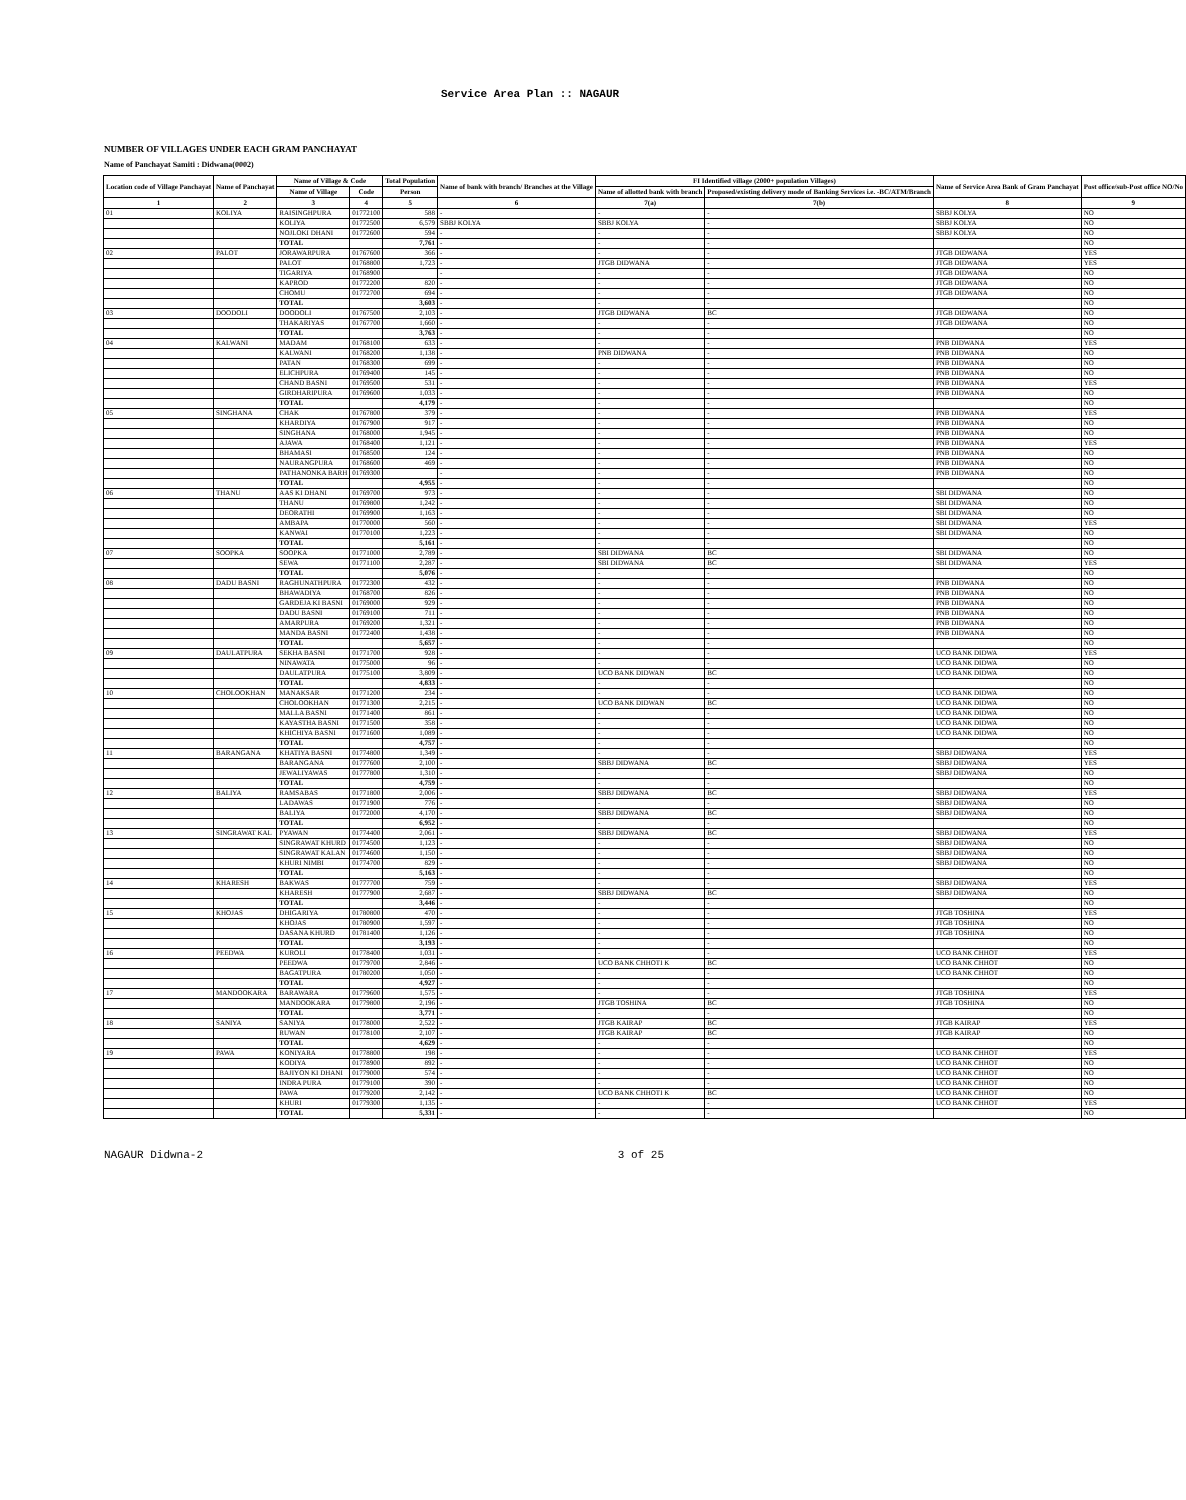Service Area Plan :: NAGAUR
NUMBER OF VILLAGES UNDER EACH GRAM PANCHAYAT
Name of Panchayat Samiti : Didwana(0002)
| Location code of Village Panchayat | Name of Panchayat | Name of Village & Code | | Total Population | Name of bank with branch/ Branches at the Village | FI Identified village (2000+ population Villages) | | Name of Service Area Bank of Gram Panchayat | Post office/sub-Post office NO/No |
| --- | --- | --- | --- | --- | --- | --- | --- | --- | --- |
| | | Name of Village | Code | Person | | Name of allotted bank with branch | Proposed/existing delivery mode of Banking Services i.e. -BC/ATM/Branch | | |
| 1 | 2 | 3 | 4 | 5 | 6 | 7(a) | 7(b) | 8 | 9 |
| 01 | KOLIYA | RAISINGHPURA | 01772100 | 588 | - | - | - | SBBJ KOLYA | NO |
| | | KOLIYA | 01772500 | 6,579 | SBBJ KOLYA | SBBJ KOLYA | - | SBBJ KOLYA | NO |
| | | NOJLOKI DHANI | 01772600 | 594 | - | - | - | SBBJ KOLYA | NO |
| | | TOTAL | | 7,761 | - | - | - | | NO |
| 02 | PALOT | JORAWARPURA | 01767600 | 366 | - | - | - | JTGB DIDWANA | YES |
| | | PALOT | 01768800 | 1,723 | - | JTGB DIDWANA | - | JTGB DIDWANA | YES |
| | | TIGARIYA | 01768900 | | - | - | - | JTGB DIDWANA | NO |
| | | KAPROD | 01772200 | 820 | - | - | - | JTGB DIDWANA | NO |
| | | CHOMU | 01772700 | 694 | - | - | - | JTGB DIDWANA | NO |
| | | TOTAL | | 3,603 | - | - | - | | NO |
| 03 | DOODOLI | DOODOLI | 01767500 | 2,103 | - | JTGB DIDWANA | BC | JTGB DIDWANA | NO |
| | | THAKARIYAS | 01767700 | 1,660 | - | - | - | JTGB DIDWANA | NO |
| | | TOTAL | | 3,763 | - | - | - | | NO |
| 04 | KALWANI | MADAM | 01768100 | 633 | - | - | - | PNB DIDWANA | YES |
| | | KALWANI | 01768200 | 1,138 | - | PNB DIDWANA | - | PNB DIDWANA | NO |
| | | PATAN | 01768300 | 699 | - | - | - | PNB DIDWANA | NO |
| | | ELICHPURA | 01769400 | 145 | - | - | - | PNB DIDWANA | NO |
| | | CHAND BASNI | 01769500 | 531 | - | - | - | PNB DIDWANA | YES |
| | | GIRDHARIPURA | 01769600 | 1,033 | - | - | - | PNB DIDWANA | NO |
| | | TOTAL | | 4,179 | - | - | - | | NO |
| 05 | SINGHANA | CHAK | 01767800 | 379 | - | - | - | PNB DIDWANA | YES |
| | | KHARDIYA | 01767900 | 917 | - | - | - | PNB DIDWANA | NO |
| | | SINGHANA | 01768000 | 1,945 | - | - | - | PNB DIDWANA | NO |
| | | AJAWA | 01768400 | 1,121 | - | - | - | PNB DIDWANA | YES |
| | | BHAMASI | 01768500 | 124 | - | - | - | PNB DIDWANA | NO |
| | | NAURANGPURA | 01768600 | 469 | - | - | - | PNB DIDWANA | NO |
| | | PATHANONKA BARH | 01769300 | | - | - | - | PNB DIDWANA | NO |
| | | TOTAL | | 4,955 | - | - | - | | NO |
| 06 | THANU | AAS KI DHANI | 01769700 | 973 | - | - | - | SBI DIDWANA | NO |
| | | THANU | 01769800 | 1,242 | - | - | - | SBI DIDWANA | NO |
| | | DEORATHI | 01769900 | 1,163 | - | - | - | SBI DIDWANA | NO |
| | | AMBAPA | 01770000 | 560 | - | - | - | SBI DIDWANA | YES |
| | | KANWAI | 01770100 | 1,223 | - | - | - | SBI DIDWANA | NO |
| | | TOTAL | | 5,161 | - | - | - | | NO |
| 07 | SOOPKA | SOOPKA | 01771000 | 2,789 | - | SBI DIDWANA | BC | SBI DIDWANA | NO |
| | | SEWA | 01771100 | 2,287 | - | SBI DIDWANA | BC | SBI DIDWANA | YES |
| | | TOTAL | | 5,076 | - | - | - | | NO |
| 08 | DADU BASNI | RAGHUNATHPURA | 01772300 | 432 | - | - | - | PNB DIDWANA | NO |
| | | BHAWADIYA | 01768700 | 826 | - | - | - | PNB DIDWANA | NO |
| | | GARDEJA KI BASNI | 01769000 | 929 | - | - | - | PNB DIDWANA | NO |
| | | DADU BASNI | 01769100 | 711 | - | - | - | PNB DIDWANA | NO |
| | | AMARPURA | 01769200 | 1,321 | - | - | - | PNB DIDWANA | NO |
| | | MANDA BASNI | 01772400 | 1,438 | - | - | - | PNB DIDWANA | NO |
| | | TOTAL | | 5,657 | - | - | - | | NO |
| 09 | DAULATPURA | SEKHA BASNI | 01771700 | 928 | - | - | - | UCO BANK DIDWA | YES |
| | | NINAWATA | 01775000 | 96 | - | - | - | UCO BANK DIDWA | NO |
| | | DAULATPURA | 01775100 | 3,809 | - | UCO BANK DIDWAN | BC | UCO BANK DIDWA | NO |
| | | TOTAL | | 4,833 | - | - | - | | NO |
| 10 | CHOLOOKHAN | MANAKSAR | 01771200 | 234 | - | - | - | UCO BANK DIDWA | NO |
| | | CHOLOOKHAN | 01771300 | 2,215 | - | UCO BANK DIDWAN | BC | UCO BANK DIDWA | NO |
| | | MALLA BASNI | 01771400 | 861 | - | - | - | UCO BANK DIDWA | NO |
| | | KAYASTHA BASNI | 01771500 | 358 | - | - | - | UCO BANK DIDWA | NO |
| | | KHICHIYA BASNI | 01771600 | 1,089 | - | - | - | UCO BANK DIDWA | NO |
| | | TOTAL | | 4,757 | - | - | - | | NO |
| 11 | BARANGANA | KHATIYA BASNI | 01774800 | 1,349 | - | - | - | SBBJ DIDWANA | YES |
| | | BARANGANA | 01777600 | 2,100 | - | SBBJ DIDWANA | BC | SBBJ DIDWANA | YES |
| | | JEWALIYAWAS | 01777800 | 1,310 | - | - | - | SBBJ DIDWANA | NO |
| | | TOTAL | | 4,759 | - | - | - | | NO |
| 12 | BALIYA | RAMSABAS | 01771800 | 2,006 | - | SBBJ DIDWANA | BC | SBBJ DIDWANA | YES |
| | | LADAWAS | 01771900 | 776 | - | - | - | SBBJ DIDWANA | NO |
| | | BALIYA | 01772000 | 4,170 | - | SBBJ DIDWANA | BC | SBBJ DIDWANA | NO |
| | | TOTAL | | 6,952 | - | - | - | | NO |
| 13 | SINGRAWAT KAL | PYAWAN | 01774400 | 2,061 | - | SBBJ DIDWANA | BC | SBBJ DIDWANA | YES |
| | | SINGRAWAT KHURD | 01774500 | 1,123 | - | - | - | SBBJ DIDWANA | NO |
| | | SINGRAWAT KALAN | 01774600 | 1,150 | - | - | - | SBBJ DIDWANA | NO |
| | | KHURI NIMBI | 01774700 | 829 | - | - | - | SBBJ DIDWANA | NO |
| | | TOTAL | | 5,163 | - | - | - | | NO |
| 14 | KHARESH | BAKWAS | 01777700 | 759 | - | - | - | SBBJ DIDWANA | YES |
| | | KHARESH | 01777900 | 2,687 | - | SBBJ DIDWANA | BC | SBBJ DIDWANA | NO |
| | | TOTAL | | 3,446 | - | - | - | | NO |
| 15 | KHOJAS | DHIGARIYA | 01780800 | 470 | - | - | - | JTGB TOSHINA | YES |
| | | KHOJAS | 01780900 | 1,597 | - | - | - | JTGB TOSHINA | NO |
| | | DASANA KHURD | 01781400 | 1,126 | - | - | - | JTGB TOSHINA | NO |
| | | TOTAL | | 3,193 | - | - | - | | NO |
| 16 | PEEDWA | KUROLI | 01778400 | 1,031 | - | - | - | UCO BANK CHHOT | YES |
| | | PEEDWA | 01779700 | 2,846 | - | UCO BANK CHHOTI K | BC | UCO BANK CHHOT | NO |
| | | BAGATPURA | 01780200 | 1,050 | - | - | - | UCO BANK CHHOT | NO |
| | | TOTAL | | 4,927 | - | - | - | | NO |
| 17 | MANDOOKARA | BARAWARA | 01779600 | 1,575 | - | - | - | JTGB TOSHINA | YES |
| | | MANDOOKARA | 01779800 | 2,196 | - | JTGB TOSHINA | BC | JTGB TOSHINA | NO |
| | | TOTAL | | 3,771 | - | - | - | | NO |
| 18 | SANIYA | SANIYA | 01778000 | 2,522 | - | JTGB KAIRAP | BC | JTGB KAIRAP | YES |
| | | RUWAN | 01778100 | 2,107 | - | JTGB KAIRAP | BC | JTGB KAIRAP | NO |
| | | TOTAL | | 4,629 | - | - | - | | NO |
| 19 | PAWA | KONIYARA | 01778800 | 198 | - | - | - | UCO BANK CHHOT | YES |
| | | KODIYA | 01778900 | 892 | - | - | - | UCO BANK CHHOT | NO |
| | | BAJIYON KI DHANI | 01779000 | 574 | - | - | - | UCO BANK CHHOT | NO |
| | | INDRA PURA | 01779100 | 390 | - | - | - | UCO BANK CHHOT | NO |
| | | PAWA | 01779200 | 2,142 | - | UCO BANK CHHOTI K | BC | UCO BANK CHHOT | NO |
| | | KHURI | 01779300 | 1,135 | - | - | - | UCO BANK CHHOT | YES |
| | | TOTAL | | 5,331 | - | - | - | | NO |
NAGAUR Didwna-2 3 of 25